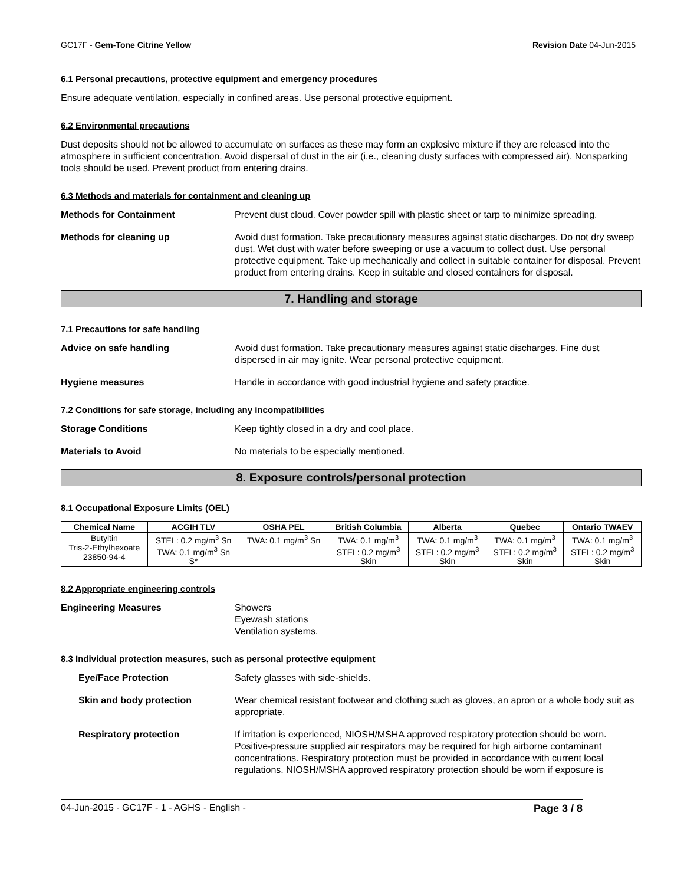GC17F - Gem-Tone Citrine Yellow Revision Date 04-Jun-2015
6.1 Personal precautions, protective equipment and emergency procedures
Ensure adequate ventilation, especially in confined areas. Use personal protective equipment.
6.2 Environmental precautions
Dust deposits should not be allowed to accumulate on surfaces as these may form an explosive mixture if they are released into the atmosphere in sufficient concentration. Avoid dispersal of dust in the air (i.e., cleaning dusty surfaces with compressed air). Nonsparking tools should be used. Prevent product from entering drains.
6.3 Methods and materials for containment and cleaning up
Methods for Containment Prevent dust cloud. Cover powder spill with plastic sheet or tarp to minimize spreading.
Methods for cleaning up Avoid dust formation. Take precautionary measures against static discharges. Do not dry sweep dust. Wet dust with water before sweeping or use a vacuum to collect dust. Use personal protective equipment. Take up mechanically and collect in suitable container for disposal. Prevent product from entering drains. Keep in suitable and closed containers for disposal.
7. Handling and storage
7.1 Precautions for safe handling
Advice on safe handling Avoid dust formation. Take precautionary measures against static discharges. Fine dust dispersed in air may ignite. Wear personal protective equipment.
Hygiene measures Handle in accordance with good industrial hygiene and safety practice.
7.2 Conditions for safe storage, including any incompatibilities
Storage Conditions Keep tightly closed in a dry and cool place.
Materials to Avoid No materials to be especially mentioned.
8. Exposure controls/personal protection
8.1 Occupational Exposure Limits (OEL)
| Chemical Name | ACGIH TLV | OSHA PEL | British Columbia | Alberta | Quebec | Ontario TWAEV |
| --- | --- | --- | --- | --- | --- | --- |
| Butyltin Tris-2-Ethylhexoate 23850-94-4 | STEL: 0.2 mg/m<sup>3</sup> Sn TWA: 0.1 mg/m<sup>3</sup> Sn S* | TWA: 0.1 mg/m<sup>3</sup> Sn | TWA: 0.1 mg/m<sup>3</sup> STEL: 0.2 mg/m<sup>3</sup> Skin | TWA: 0.1 mg/m<sup>3</sup> STEL: 0.2 mg/m<sup>3</sup> Skin | TWA: 0.1 mg/m<sup>3</sup> STEL: 0.2 mg/m<sup>3</sup> Skin | TWA: 0.1 mg/m<sup>3</sup> STEL: 0.2 mg/m<sup>3</sup> Skin |
8.2 Appropriate engineering controls
Engineering Measures Showers
Eyewash stations
Ventilation systems.
8.3 Individual protection measures, such as personal protective equipment
Eye/Face Protection Safety glasses with side-shields.
Skin and body protection Wear chemical resistant footwear and clothing such as gloves, an apron or a whole body suit as appropriate.
Respiratory protection If irritation is experienced, NIOSH/MSHA approved respiratory protection should be worn. Positive-pressure supplied air respirators may be required for high airborne contaminant concentrations. Respiratory protection must be provided in accordance with current local regulations. NIOSH/MSHA approved respiratory protection should be worn if exposure is
04-Jun-2015 - GC17F - 1 - AGHS - English - Page 3 / 8